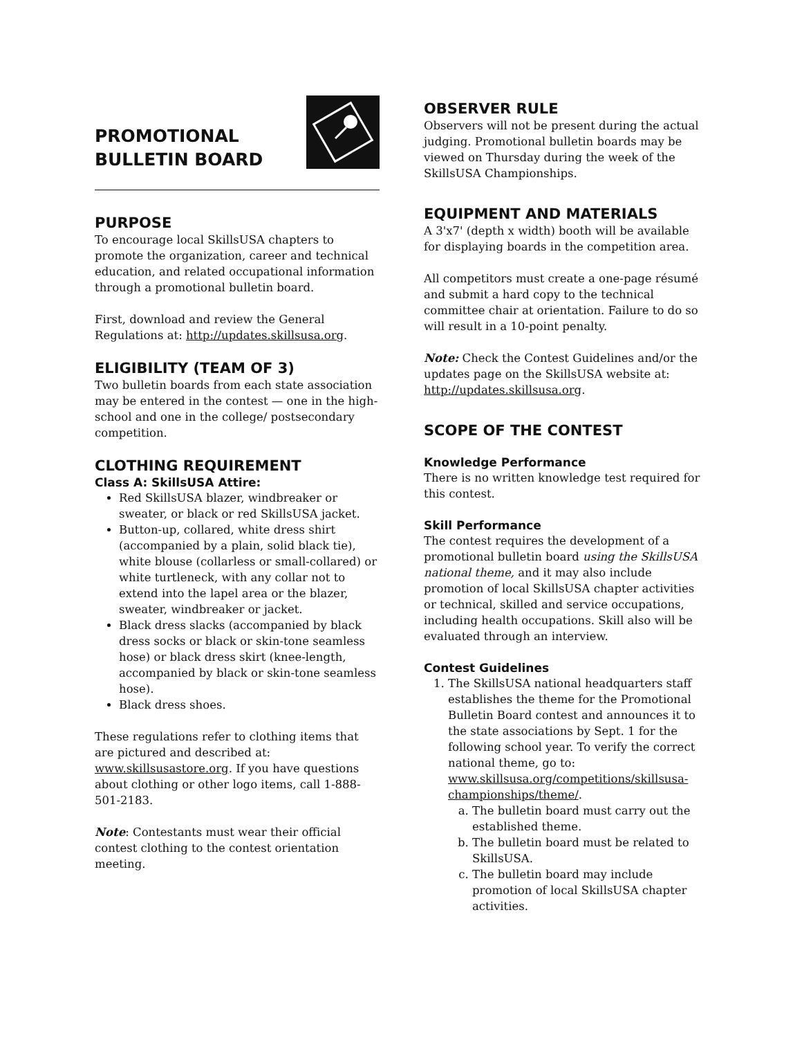PROMOTIONAL
BULLETIN BOARD
PURPOSE
To encourage local SkillsUSA chapters to promote the organization, career and technical education, and related occupational information through a promotional bulletin board.
First, download and review the General Regulations at: http://updates.skillsusa.org.
ELIGIBILITY (TEAM OF 3)
Two bulletin boards from each state association may be entered in the contest — one in the high-school and one in the college/ postsecondary competition.
CLOTHING REQUIREMENT
Class A: SkillsUSA Attire:
Red SkillsUSA blazer, windbreaker or sweater, or black or red SkillsUSA jacket.
Button-up, collared, white dress shirt (accompanied by a plain, solid black tie), white blouse (collarless or small-collared) or white turtleneck, with any collar not to extend into the lapel area or the blazer, sweater, windbreaker or jacket.
Black dress slacks (accompanied by black dress socks or black or skin-tone seamless hose) or black dress skirt (knee-length, accompanied by black or skin-tone seamless hose).
Black dress shoes.
These regulations refer to clothing items that are pictured and described at: www.skillsusastore.org. If you have questions about clothing or other logo items, call 1-888-501-2183.
Note: Contestants must wear their official contest clothing to the contest orientation meeting.
OBSERVER RULE
Observers will not be present during the actual judging. Promotional bulletin boards may be viewed on Thursday during the week of the SkillsUSA Championships.
EQUIPMENT AND MATERIALS
A 3'x7' (depth x width) booth will be available for displaying boards in the competition area.
All competitors must create a one-page résumé and submit a hard copy to the technical committee chair at orientation. Failure to do so will result in a 10-point penalty.
Note: Check the Contest Guidelines and/or the updates page on the SkillsUSA website at: http://updates.skillsusa.org.
SCOPE OF THE CONTEST
Knowledge Performance
There is no written knowledge test required for this contest.
Skill Performance
The contest requires the development of a promotional bulletin board using the SkillsUSA national theme, and it may also include promotion of local SkillsUSA chapter activities or technical, skilled and service occupations, including health occupations. Skill also will be evaluated through an interview.
Contest Guidelines
1. The SkillsUSA national headquarters staff establishes the theme for the Promotional Bulletin Board contest and announces it to the state associations by Sept. 1 for the following school year. To verify the correct national theme, go to: www.skillsusa.org/competitions/skillsusa-championships/theme/.
a. The bulletin board must carry out the established theme.
b. The bulletin board must be related to SkillsUSA.
c. The bulletin board may include promotion of local SkillsUSA chapter activities.